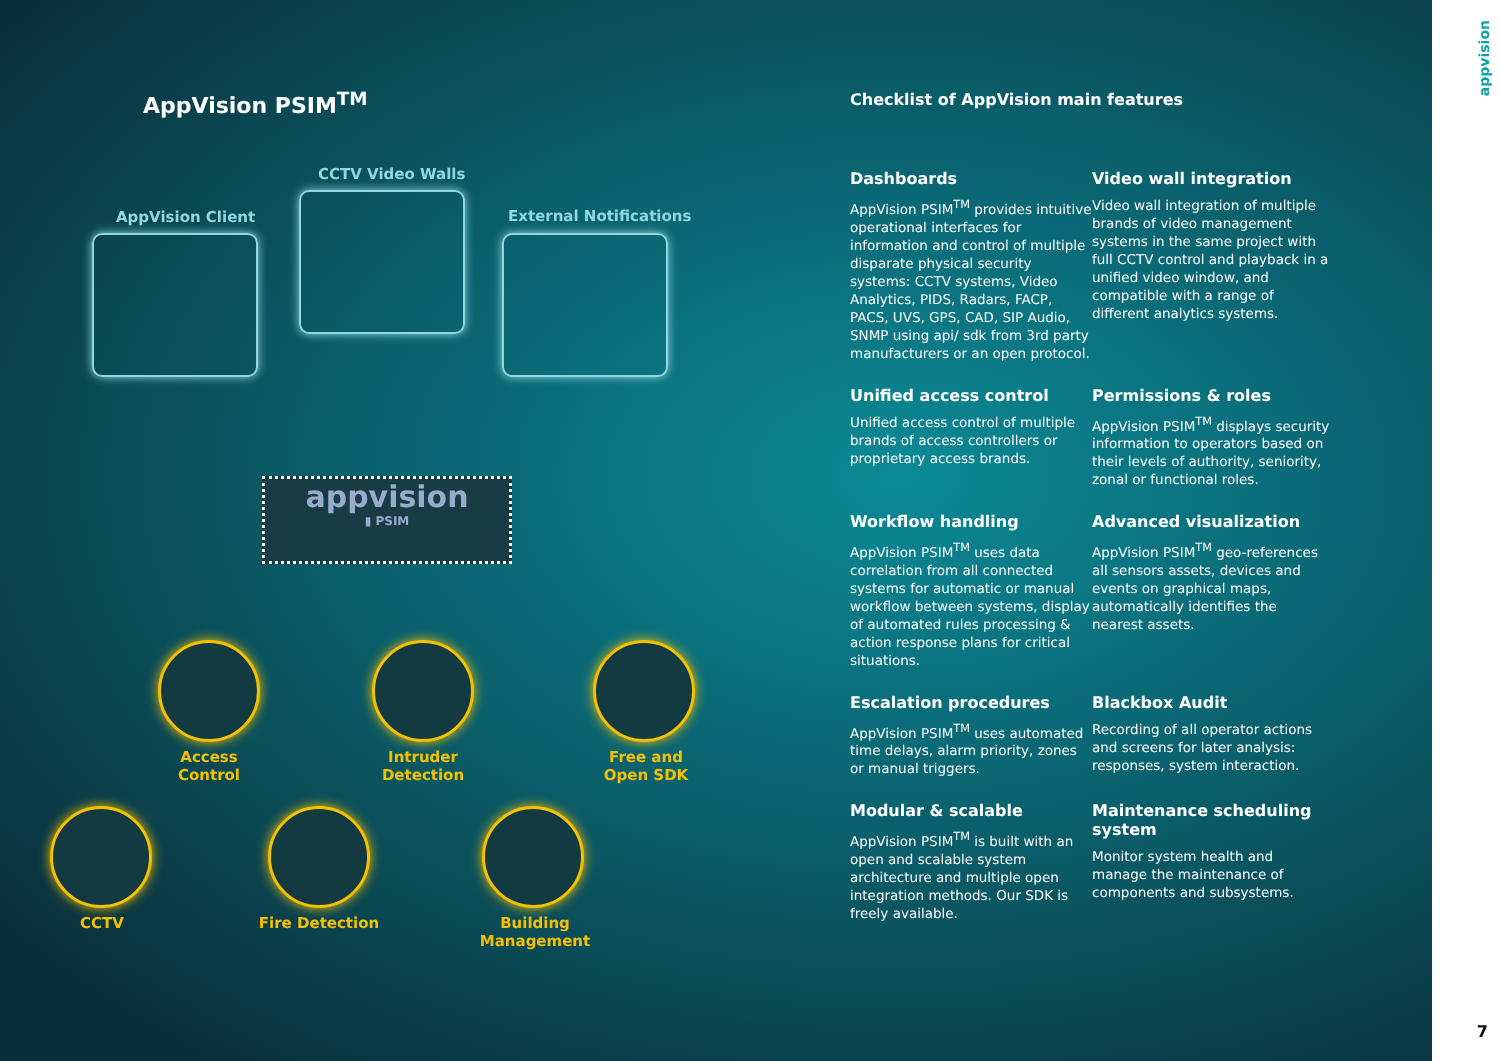AppVision PSIM<sup>TM</sup>
CCTV Video Walls
AppVision Client External Notifications
appvision
▮ PSIM
Access
Control
Intruder
Detection
Free and
Open SDK
CCTV Fire Detection
Building Management
Checklist of AppVision main features
Dashboards
AppVision PSIM<sup>TM</sup> provides intuitive operational interfaces for information and control of multiple disparate physical security systems: CCTV systems, Video Analytics, PIDS, Radars, FACP, PACS, UVS, GPS, CAD, SIP Audio, SNMP using api/ sdk from 3rd party manufacturers or an open protocol.
Video wall integration
Video wall integration of multiple brands of video management systems in the same project with full CCTV control and playback in a unified video window, and compatible with a range of different analytics systems.
Unified access control
Unified access control of multiple brands of access controllers or proprietary access brands.
Permissions & roles
AppVision PSIM<sup>TM</sup> displays security information to operators based on their levels of authority, seniority, zonal or functional roles.
Workflow handling
AppVision PSIM<sup>TM</sup> uses data correlation from all connected systems for automatic or manual workflow between systems, display of automated rules processing & action response plans for critical situations.
Advanced visualization
AppVision PSIM<sup>TM</sup> geo-references all sensors assets, devices and events on graphical maps, automatically identifies the nearest assets.
Escalation procedures
AppVision PSIM<sup>TM</sup> uses automated time delays, alarm priority, zones or manual triggers.
Blackbox Audit
Recording of all operator actions and screens for later analysis: responses, system interaction.
Modular & scalable
AppVision PSIM<sup>TM</sup> is built with an open and scalable system architecture and multiple open integration methods. Our SDK is freely available.
Maintenance scheduling system
Monitor system health and manage the maintenance of components and subsystems.
appvision
7